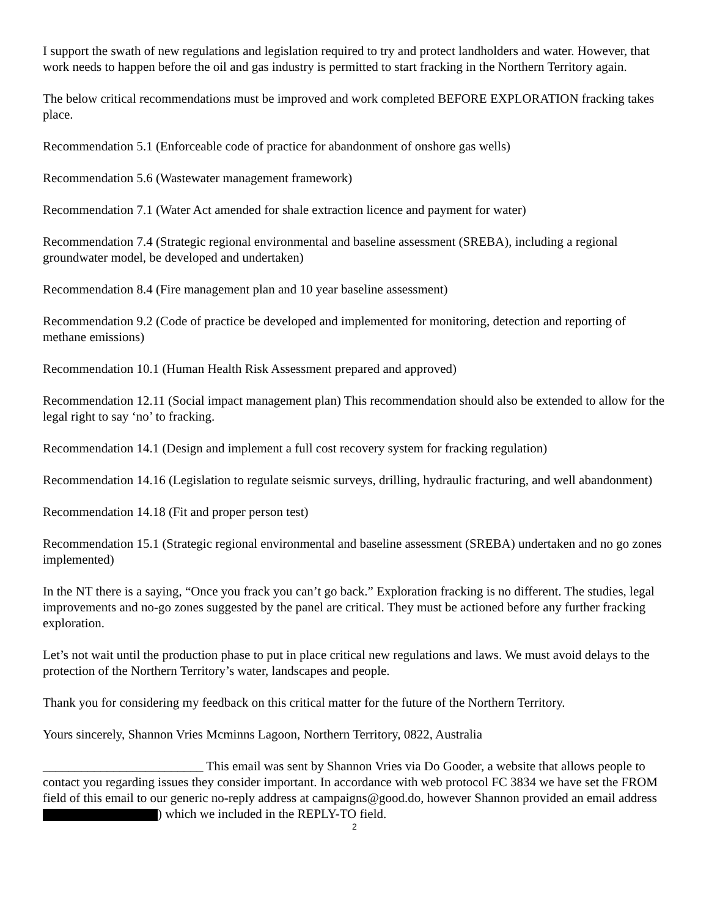I support the swath of new regulations and legislation required to try and protect landholders and water. However, that work needs to happen before the oil and gas industry is permitted to start fracking in the Northern Territory again.
The below critical recommendations must be improved and work completed BEFORE EXPLORATION fracking takes place.
Recommendation 5.1 (Enforceable code of practice for abandonment of onshore gas wells)
Recommendation 5.6 (Wastewater management framework)
Recommendation 7.1 (Water Act amended for shale extraction licence and payment for water)
Recommendation 7.4 (Strategic regional environmental and baseline assessment (SREBA), including a regional groundwater model, be developed and undertaken)
Recommendation 8.4 (Fire management plan and 10 year baseline assessment)
Recommendation 9.2 (Code of practice be developed and implemented for monitoring, detection and reporting of methane emissions)
Recommendation 10.1 (Human Health Risk Assessment prepared and approved)
Recommendation 12.11 (Social impact management plan) This recommendation should also be extended to allow for the legal right to say ‘no’ to fracking.
Recommendation 14.1 (Design and implement a full cost recovery system for fracking regulation)
Recommendation 14.16 (Legislation to regulate seismic surveys, drilling, hydraulic fracturing, and well abandonment)
Recommendation 14.18 (Fit and proper person test)
Recommendation 15.1 (Strategic regional environmental and baseline assessment (SREBA) undertaken and no go zones implemented)
In the NT there is a saying, “Once you frack you can’t go back.” Exploration fracking is no different. The studies, legal improvements and no-go zones suggested by the panel are critical. They must be actioned before any further fracking exploration.
Let’s not wait until the production phase to put in place critical new regulations and laws. We must avoid delays to the protection of the Northern Territory’s water, landscapes and people.
Thank you for considering my feedback on this critical matter for the future of the Northern Territory.
Yours sincerely, Shannon Vries Mcminns Lagoon, Northern Territory, 0822, Australia
_________________________ This email was sent by Shannon Vries via Do Gooder, a website that allows people to contact you regarding issues they consider important. In accordance with web protocol FC 3834 we have set the FROM field of this email to our generic no-reply address at campaigns@good.do, however Shannon provided an email address ) which we included in the REPLY-TO field.
2